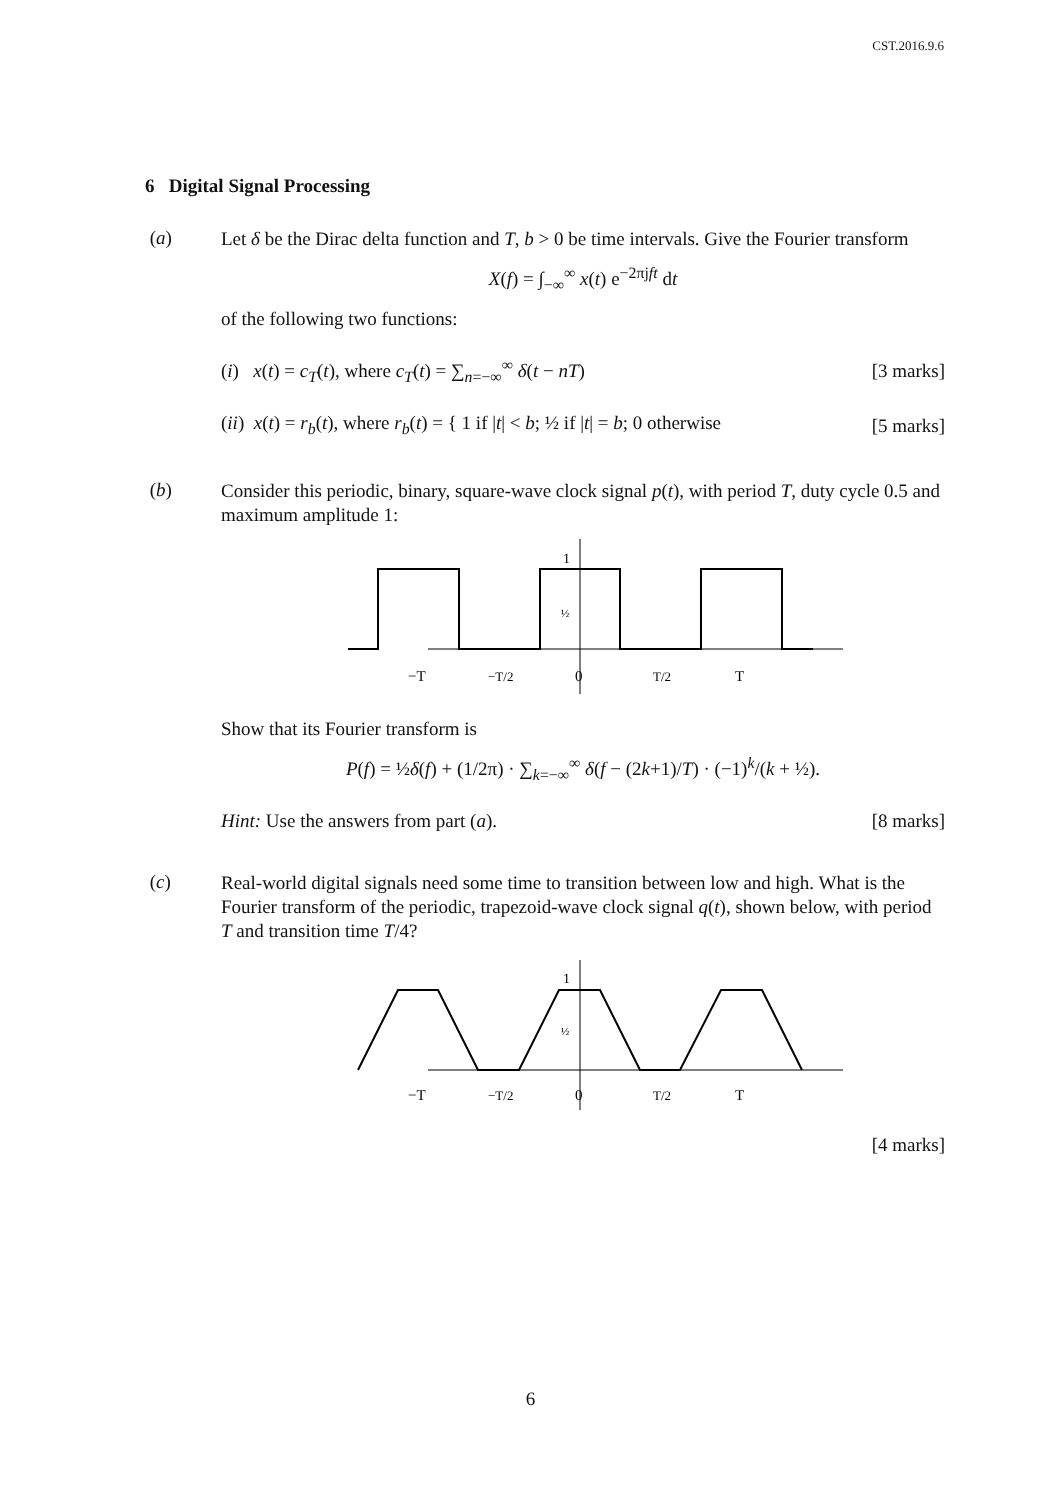CST.2016.9.6
6 Digital Signal Processing
(a)
Let δ be the Dirac delta function and T, b > 0 be time intervals. Give the Fourier transform
X(f) = ∫<sub>−∞</sub><sup>∞</sup> x(t) e<sup>−2πjft</sup> dt
of the following two functions:
(i) x(t) = c<sub>T</sub>(t), where c<sub>T</sub>(t) = ∑<sub>n=−∞</sub><sup>∞</sup> δ(t − nT) [3 marks]
(ii) x(t) = r<sub>b</sub>(t), where r<sub>b</sub>(t) = { 1 if |t| < b; ½ if |t| = b; 0 otherwise [5 marks]
(b)
Consider this periodic, binary, square-wave clock signal p(t), with period T, duty cycle 0.5 and maximum amplitude 1:
1
½
−T
−T/2
0
T/2
T
Show that its Fourier transform is
P(f) = ½δ(f) + (1/2π) · ∑<sub>k=−∞</sub><sup>∞</sup> δ(f − (2k+1)/T) · (−1)<sup>k</sup>/(k + ½).
Hint: Use the answers from part (a). [8 marks]
(c)
Real-world digital signals need some time to transition between low and high. What is the Fourier transform of the periodic, trapezoid-wave clock signal q(t), shown below, with period T and transition time T/4?
1
½
−T
−T/2
0
T/2
T
[4 marks]
6